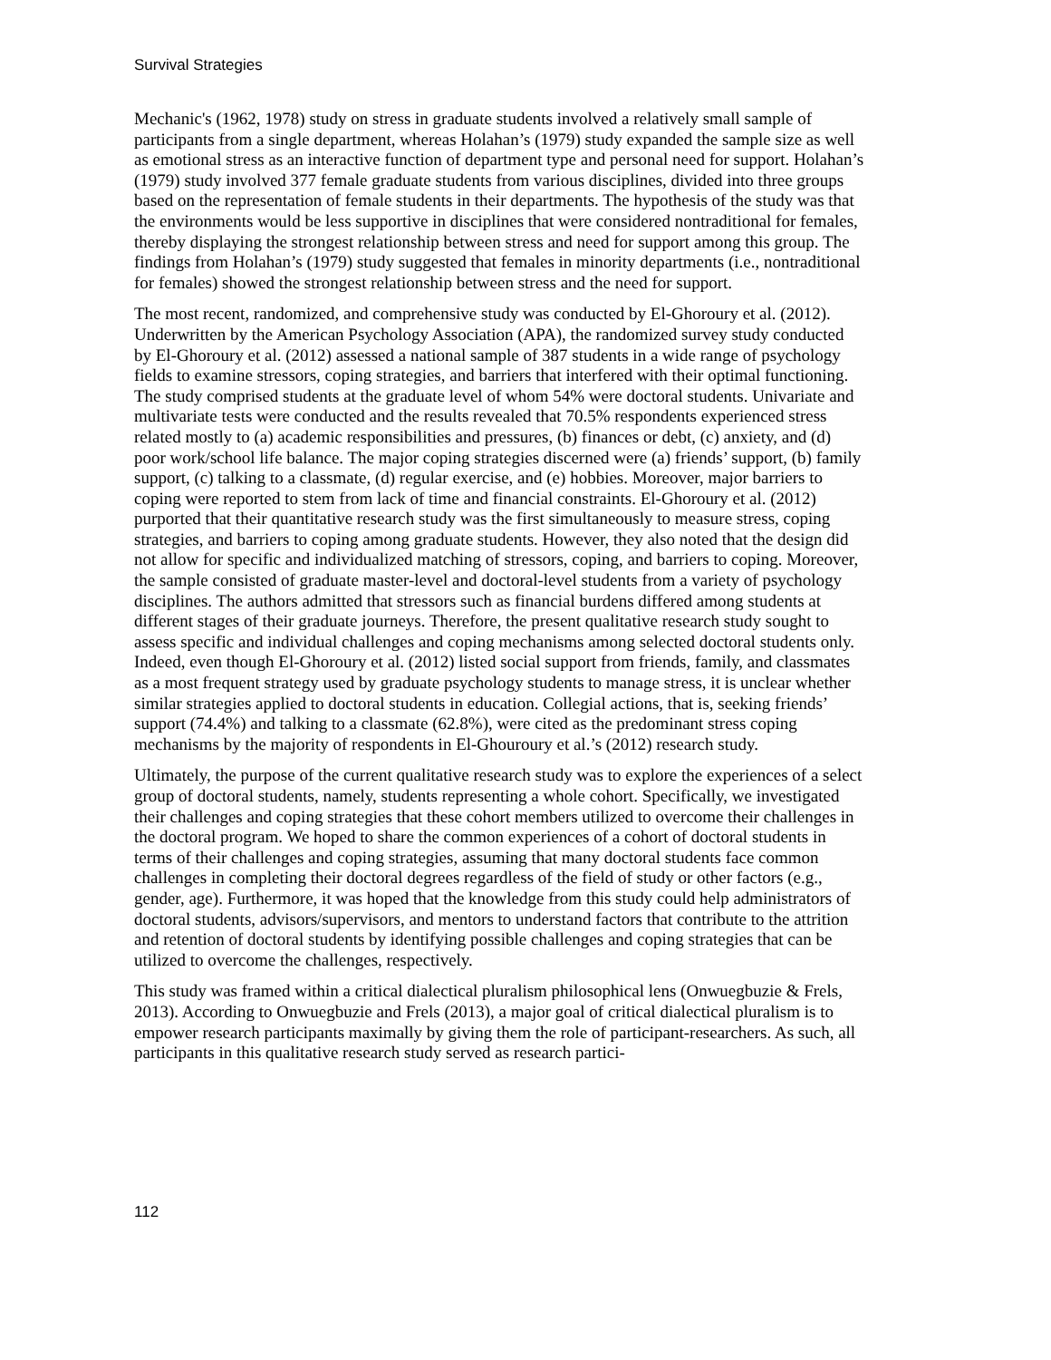Survival Strategies
Mechanic's (1962, 1978) study on stress in graduate students involved a relatively small sample of participants from a single department, whereas Holahan’s (1979) study expanded the sample size as well as emotional stress as an interactive function of department type and personal need for support. Holahan’s (1979) study involved 377 female graduate students from various disciplines, divided into three groups based on the representation of female students in their departments. The hypothesis of the study was that the environments would be less supportive in disciplines that were considered nontraditional for females, thereby displaying the strongest relationship between stress and need for support among this group. The findings from Holahan’s (1979) study suggested that females in minority departments (i.e., nontraditional for females) showed the strongest relationship between stress and the need for support.
The most recent, randomized, and comprehensive study was conducted by El-Ghoroury et al. (2012). Underwritten by the American Psychology Association (APA), the randomized survey study conducted by El-Ghoroury et al. (2012) assessed a national sample of 387 students in a wide range of psychology fields to examine stressors, coping strategies, and barriers that interfered with their optimal functioning. The study comprised students at the graduate level of whom 54% were doctoral students. Univariate and multivariate tests were conducted and the results revealed that 70.5% respondents experienced stress related mostly to (a) academic responsibilities and pressures, (b) finances or debt, (c) anxiety, and (d) poor work/school life balance. The major coping strategies discerned were (a) friends’ support, (b) family support, (c) talking to a classmate, (d) regular exercise, and (e) hobbies. Moreover, major barriers to coping were reported to stem from lack of time and financial constraints. El-Ghoroury et al. (2012) purported that their quantitative research study was the first simultaneously to measure stress, coping strategies, and barriers to coping among graduate students. However, they also noted that the design did not allow for specific and individualized matching of stressors, coping, and barriers to coping. Moreover, the sample consisted of graduate master-level and doctoral-level students from a variety of psychology disciplines. The authors admitted that stressors such as financial burdens differed among students at different stages of their graduate journeys. Therefore, the present qualitative research study sought to assess specific and individual challenges and coping mechanisms among selected doctoral students only. Indeed, even though El-Ghoroury et al. (2012) listed social support from friends, family, and classmates as a most frequent strategy used by graduate psychology students to manage stress, it is unclear whether similar strategies applied to doctoral students in education. Collegial actions, that is, seeking friends’ support (74.4%) and talking to a classmate (62.8%), were cited as the predominant stress coping mechanisms by the majority of respondents in El-Ghouroury et al.’s (2012) research study.
Ultimately, the purpose of the current qualitative research study was to explore the experiences of a select group of doctoral students, namely, students representing a whole cohort. Specifically, we investigated their challenges and coping strategies that these cohort members utilized to overcome their challenges in the doctoral program. We hoped to share the common experiences of a cohort of doctoral students in terms of their challenges and coping strategies, assuming that many doctoral students face common challenges in completing their doctoral degrees regardless of the field of study or other factors (e.g., gender, age). Furthermore, it was hoped that the knowledge from this study could help administrators of doctoral students, advisors/supervisors, and mentors to understand factors that contribute to the attrition and retention of doctoral students by identifying possible challenges and coping strategies that can be utilized to overcome the challenges, respectively.
This study was framed within a critical dialectical pluralism philosophical lens (Onwuegbuzie & Frels, 2013). According to Onwuegbuzie and Frels (2013), a major goal of critical dialectical pluralism is to empower research participants maximally by giving them the role of participant-researchers. As such, all participants in this qualitative research study served as research partici-
112